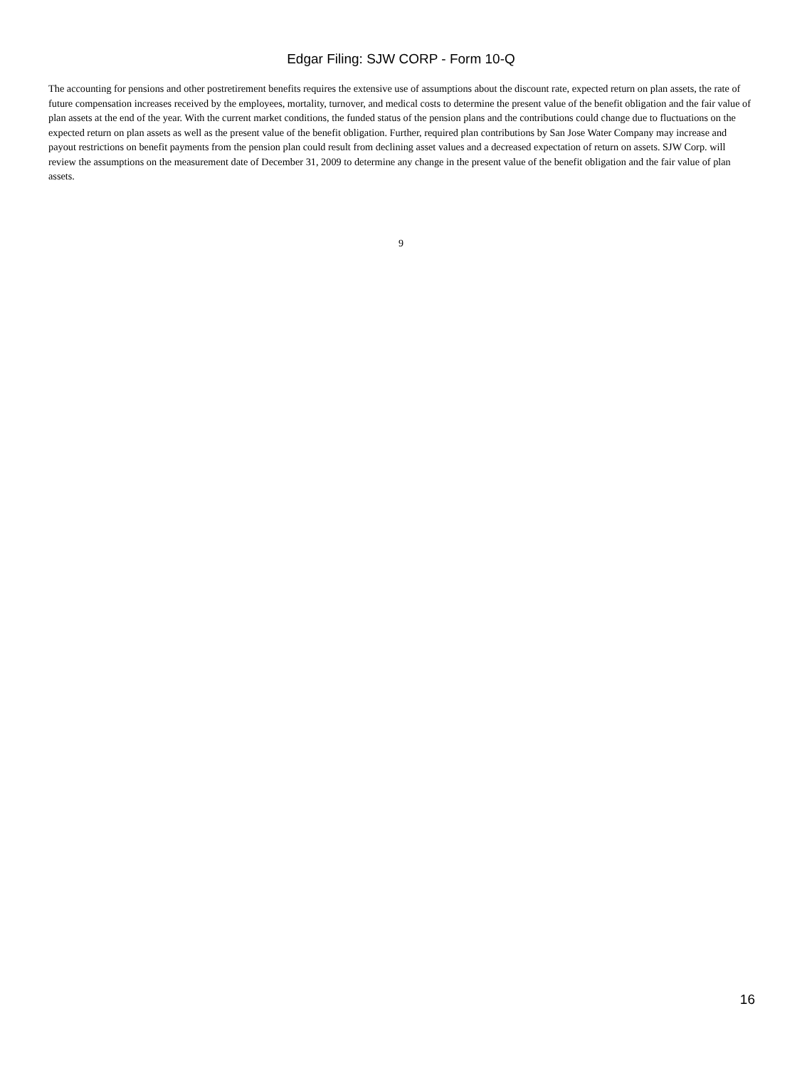Edgar Filing: SJW CORP - Form 10-Q
The accounting for pensions and other postretirement benefits requires the extensive use of assumptions about the discount rate, expected return on plan assets, the rate of future compensation increases received by the employees, mortality, turnover, and medical costs to determine the present value of the benefit obligation and the fair value of plan assets at the end of the year. With the current market conditions, the funded status of the pension plans and the contributions could change due to fluctuations on the expected return on plan assets as well as the present value of the benefit obligation. Further, required plan contributions by San Jose Water Company may increase and payout restrictions on benefit payments from the pension plan could result from declining asset values and a decreased expectation of return on assets. SJW Corp. will review the assumptions on the measurement date of December 31, 2009 to determine any change in the present value of the benefit obligation and the fair value of plan assets.
9
16